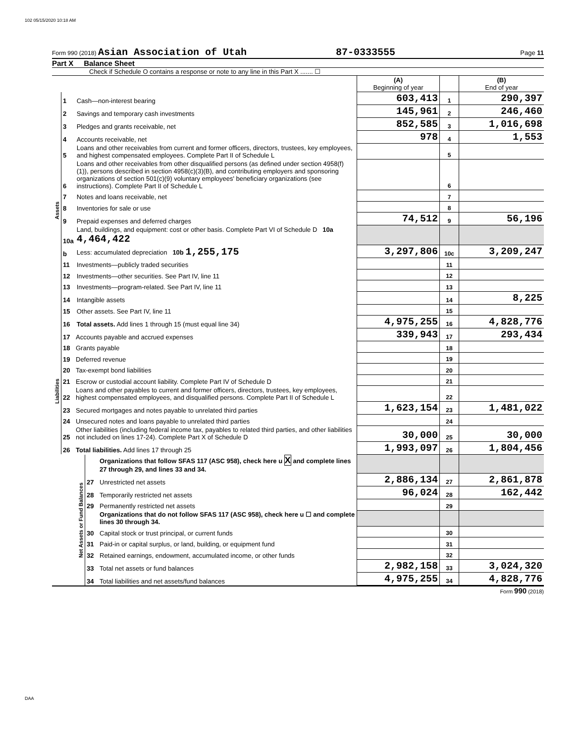102 05/15/2020 10:18 AM
Form 990 (2018) Asian Association of Utah 87-0333555 Page 11
Part X Balance Sheet
Check if Schedule O contains a response or note to any line in this Part X ....... ☐
| | | | (A) Beginning of year | | (B) End of year |
| Assets | 1 | Cash—non-interest bearing | 603,413 | 1 | 290,397 |
| | 2 | Savings and temporary cash investments | 145,961 | 2 | 246,460 |
| | 3 | Pledges and grants receivable, net | 852,585 | 3 | 1,016,698 |
| | 4 | Accounts receivable, net | 978 | 4 | 1,553 |
| | 5 | Loans and other receivables from current and former officers, directors, trustees, key employees, and highest compensated employees. Complete Part II of Schedule L | | 5 | |
| | 6 | Loans and other receivables from other disqualified persons (as defined under section 4958(f)(1)), persons described in section 4958(c)(3)(B), and contributing employers and sponsoring organizations of section 501(c)(9) voluntary employees' beneficiary organizations (see instructions). Complete Part II of Schedule L | | 6 | |
| | 7 | Notes and loans receivable, net | | 7 | |
| | 8 | Inventories for sale or use | | 8 | |
| | 9 | Prepaid expenses and deferred charges | 74,512 | 9 | 56,196 |
| | 10a | Land, buildings, and equipment: cost or other basis. Complete Part VI of Schedule D 10a 4,464,422 | | | |
| | b | Less: accumulated depreciation 10b 1,255,175 | 3,297,806 | 10c | 3,209,247 |
| | 11 | Investments—publicly traded securities | | 11 | |
| | 12 | Investments—other securities. See Part IV, line 11 | | 12 | |
| | 13 | Investments—program-related. See Part IV, line 11 | | 13 | |
| | 14 | Intangible assets | | 14 | 8,225 |
| | 15 | Other assets. See Part IV, line 11 | | 15 | |
| | 16 | Total assets. Add lines 1 through 15 (must equal line 34) | 4,975,255 | 16 | 4,828,776 |
| Liabilities | 17 | Accounts payable and accrued expenses | 339,943 | 17 | 293,434 |
| | 18 | Grants payable | | 18 | |
| | 19 | Deferred revenue | | 19 | |
| | 20 | Tax-exempt bond liabilities | | 20 | |
| | 21 | Escrow or custodial account liability. Complete Part IV of Schedule D | | 21 | |
| | 22 | Loans and other payables to current and former officers, directors, trustees, key employees, highest compensated employees, and disqualified persons. Complete Part II of Schedule L | | 22 | |
| | 23 | Secured mortgages and notes payable to unrelated third parties | 1,623,154 | 23 | 1,481,022 |
| | 24 | Unsecured notes and loans payable to unrelated third parties | | 24 | |
| | 25 | Other liabilities (including federal income tax, payables to related third parties, and other liabilities not included on lines 17-24). Complete Part X of Schedule D | 30,000 | 25 | 30,000 |
| | 26 | Total liabilities. Add lines 17 through 25 | 1,993,097 | 26 | 1,804,456 |
| Net Assets or Fund Balances | | Organizations that follow SFAS 117 (ASC 958), check here u X and complete lines 27 through 29, and lines 33 and 34. | | | |
| | 27 | Unrestricted net assets | 2,886,134 | 27 | 2,861,878 |
| | 28 | Temporarily restricted net assets | 96,024 | 28 | 162,442 |
| | 29 | Permanently restricted net assets | | 29 | |
| | | Organizations that do not follow SFAS 117 (ASC 958), check here u ☐ and complete lines 30 through 34. | | | |
| | 30 | Capital stock or trust principal, or current funds | | 30 | |
| | 31 | Paid-in or capital surplus, or land, building, or equipment fund | | 31 | |
| | 32 | Retained earnings, endowment, accumulated income, or other funds | | 32 | |
| | 33 | Total net assets or fund balances | 2,982,158 | 33 | 3,024,320 |
| | 34 | Total liabilities and net assets/fund balances | 4,975,255 | 34 | 4,828,776 |
Form 990 (2018)
DAA